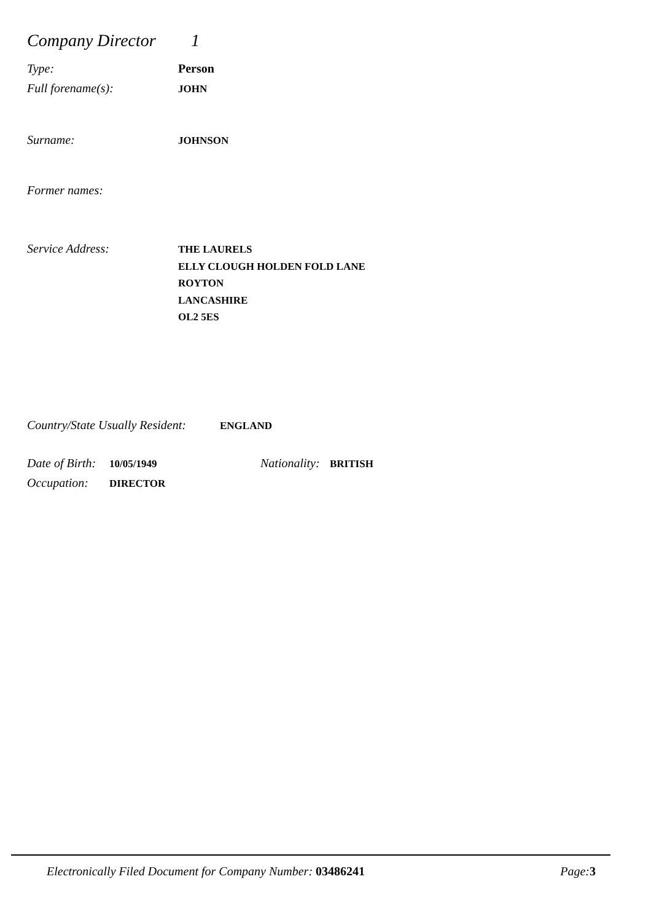Company Director 1
Type: Person
Full forename(s): JOHN
Surname: JOHNSON
Former names:
Service Address:
THE LAURELS
ELLY CLOUGH HOLDEN FOLD LANE
ROYTON
LANCASHIRE
OL2 5ES
Country/State Usually Resident: ENGLAND
Date of Birth: 10/05/1949 Nationality: BRITISH
Occupation: DIRECTOR
Electronically Filed Document for Company Number: 03486241 Page: 3